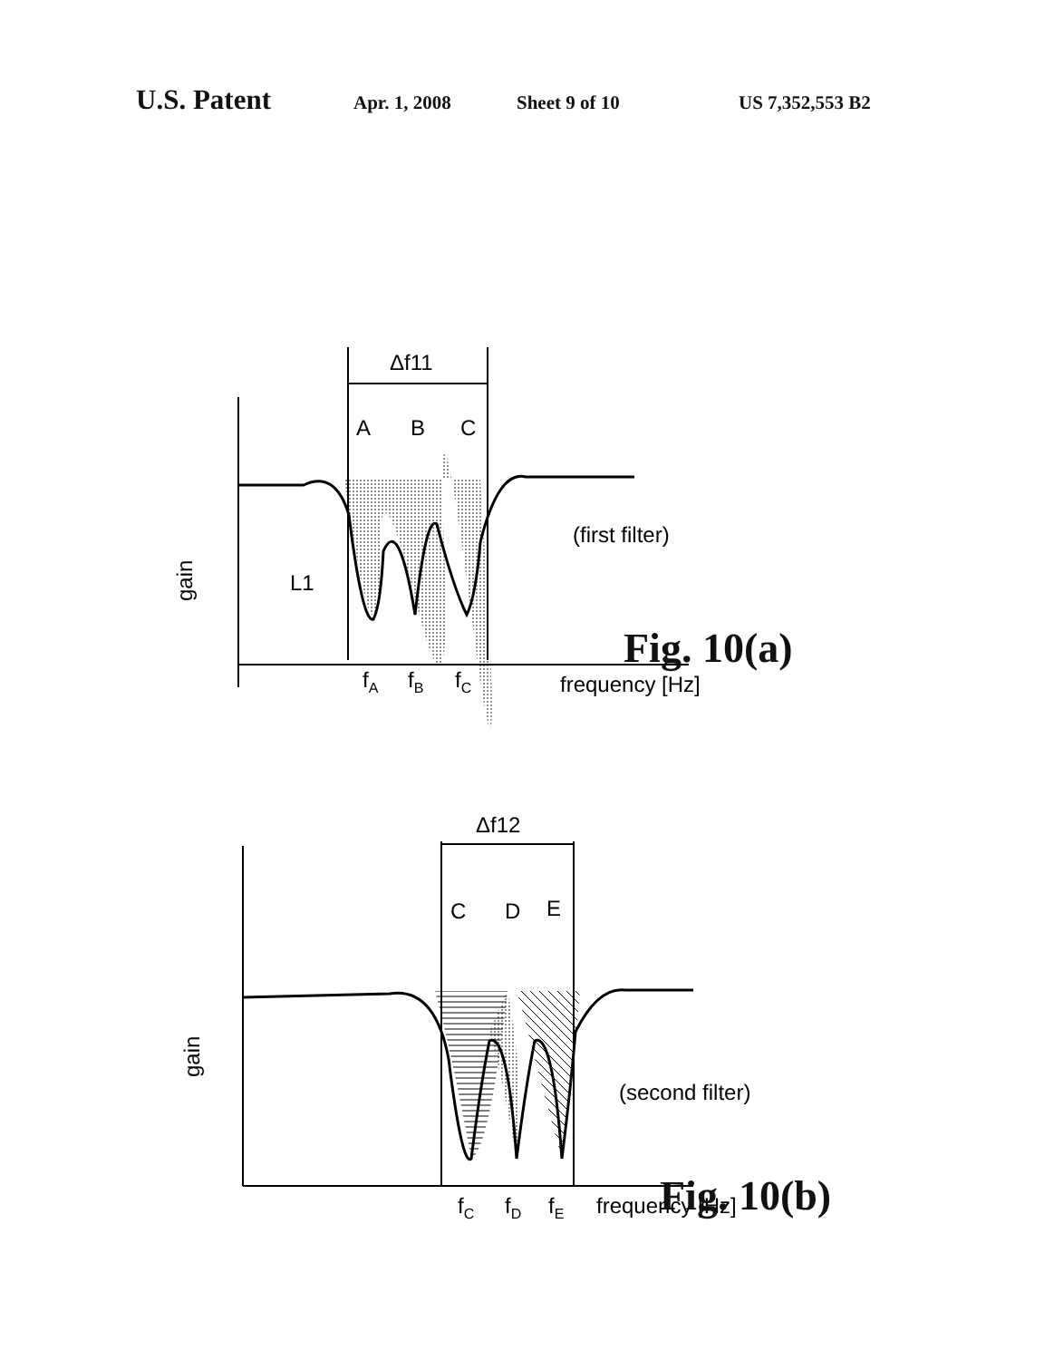U.S. Patent Apr. 1, 2008 Sheet 9 of 10 US 7,352,553 B2
Δf11
A
B
C
L1
gain
(first filter)
fA
fB
fC
frequency [Hz]
Fig. 10(a)
Δf12
C
D
E
gain
(second filter)
fC
fD
fE
frequency [Hz]
Fig. 10(b)